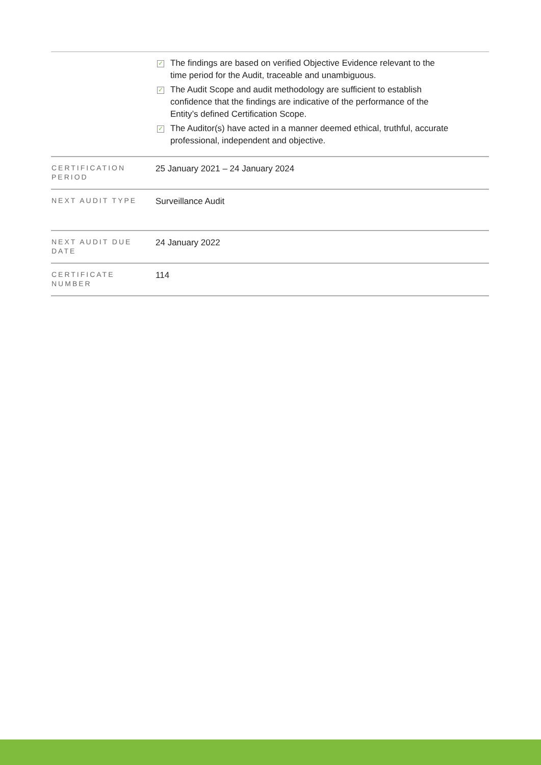| | ✓ The findings are based on verified Objective Evidence relevant to the time period for the Audit, traceable and unambiguous. ✓ The Audit Scope and audit methodology are sufficient to establish confidence that the findings are indicative of the performance of the Entity’s defined Certification Scope. ✓ The Auditor(s) have acted in a manner deemed ethical, truthful, accurate professional, independent and objective. |
| CERTIFICATION PERIOD | 25 January 2021 – 24 January 2024 |
| NEXT AUDIT TYPE | Surveillance Audit |
| NEXT AUDIT DUE DATE | 24 January 2022 |
| CERTIFICATE NUMBER | 114 |